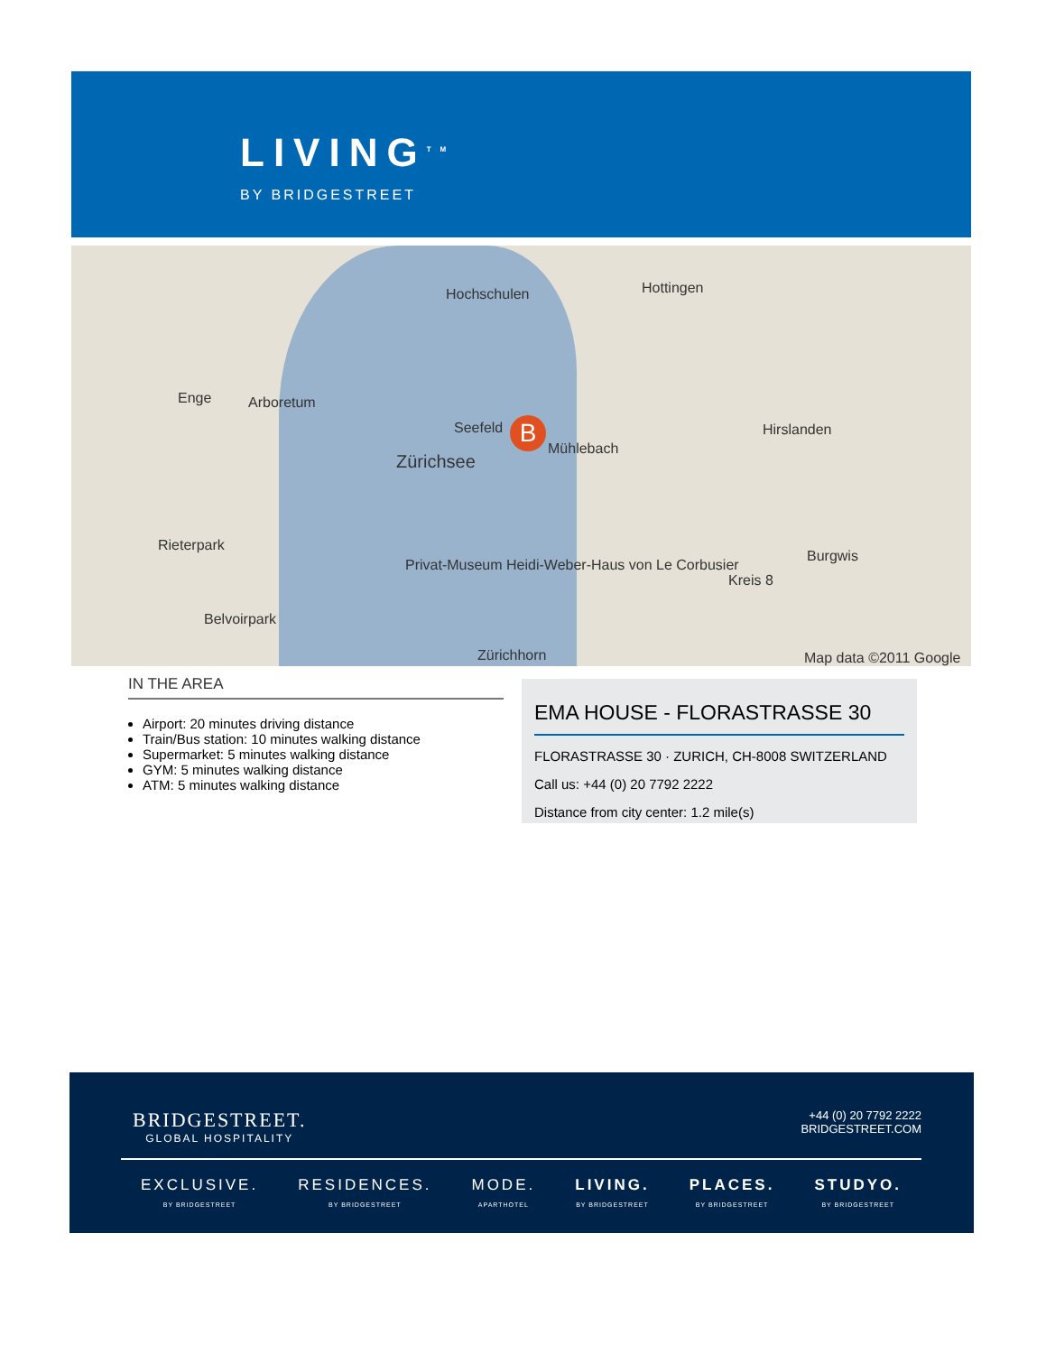LIVING<sup>TM</sup>
BY BRIDGESTREET
Hochschulen Hottingen
Enge Arboretum
Seefeld
Zürichsee
Mühlebach
Hirslanden
Burgwis
Kreis 8
Rieterpark
Privat-Museum Heidi-Weber-Haus von Le Corbusier
Belvoirpark
Zürichhorn Map data ©2011 Google
B
IN THE AREA
Airport: 20 minutes driving distance
Train/Bus station: 10 minutes walking distance
Supermarket: 5 minutes walking distance
GYM: 5 minutes walking distance
ATM: 5 minutes walking distance
EMA HOUSE - FLORASTRASSE 30
FLORASTRASSE 30 · ZURICH, CH-8008 SWITZERLAND
Call us: +44 (0) 20 7792 2222
Distance from city center: 1.2 mile(s)
BRIDGESTREET.
GLOBAL HOSPITALITY
+44 (0) 20 7792 2222
BRIDGESTREET.COM
EXCLUSIVE.
BY BRIDGESTREET
RESIDENCES.
BY BRIDGESTREET
MODE.
APARTHOTEL
LIVING.
BY BRIDGESTREET
PLACES.
BY BRIDGESTREET
STUDYO.
BY BRIDGESTREET